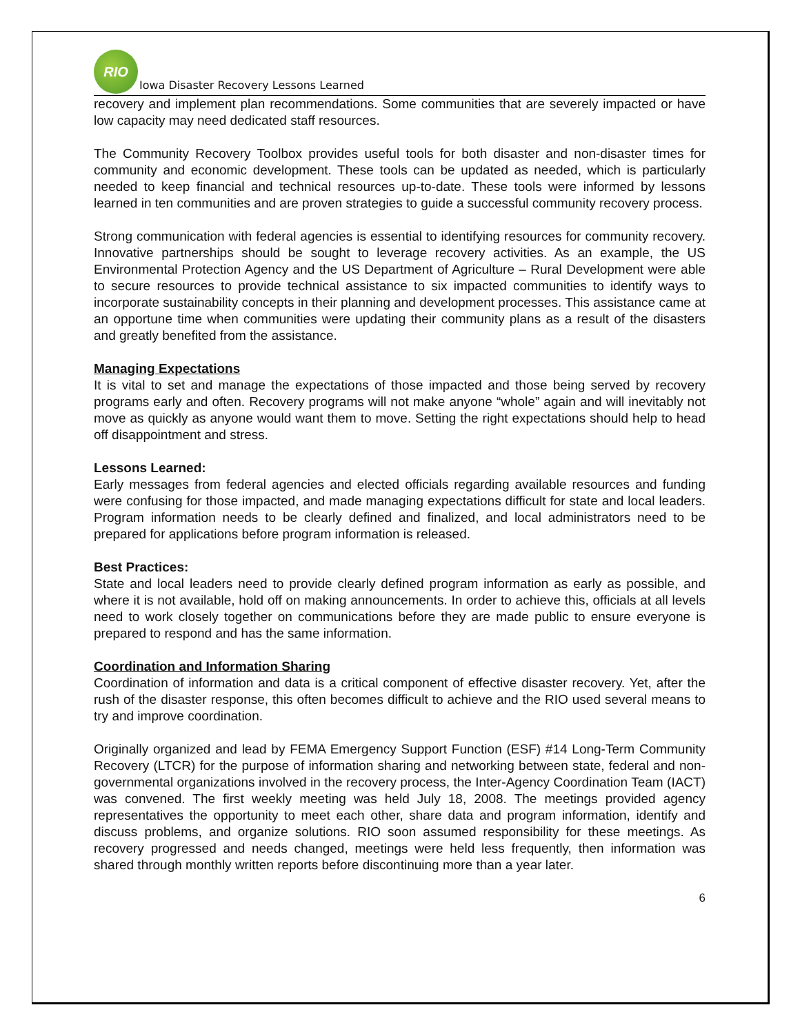RIO
Iowa Disaster Recovery Lessons Learned
recovery and implement plan recommendations. Some communities that are severely impacted or have low capacity may need dedicated staff resources.
The Community Recovery Toolbox provides useful tools for both disaster and non-disaster times for community and economic development. These tools can be updated as needed, which is particularly needed to keep financial and technical resources up-to-date. These tools were informed by lessons learned in ten communities and are proven strategies to guide a successful community recovery process.
Strong communication with federal agencies is essential to identifying resources for community recovery. Innovative partnerships should be sought to leverage recovery activities. As an example, the US Environmental Protection Agency and the US Department of Agriculture – Rural Development were able to secure resources to provide technical assistance to six impacted communities to identify ways to incorporate sustainability concepts in their planning and development processes. This assistance came at an opportune time when communities were updating their community plans as a result of the disasters and greatly benefited from the assistance.
Managing Expectations
It is vital to set and manage the expectations of those impacted and those being served by recovery programs early and often. Recovery programs will not make anyone “whole” again and will inevitably not move as quickly as anyone would want them to move. Setting the right expectations should help to head off disappointment and stress.
Lessons Learned:
Early messages from federal agencies and elected officials regarding available resources and funding were confusing for those impacted, and made managing expectations difficult for state and local leaders. Program information needs to be clearly defined and finalized, and local administrators need to be prepared for applications before program information is released.
Best Practices:
State and local leaders need to provide clearly defined program information as early as possible, and where it is not available, hold off on making announcements. In order to achieve this, officials at all levels need to work closely together on communications before they are made public to ensure everyone is prepared to respond and has the same information.
Coordination and Information Sharing
Coordination of information and data is a critical component of effective disaster recovery. Yet, after the rush of the disaster response, this often becomes difficult to achieve and the RIO used several means to try and improve coordination.
Originally organized and lead by FEMA Emergency Support Function (ESF) #14 Long-Term Community Recovery (LTCR) for the purpose of information sharing and networking between state, federal and non-governmental organizations involved in the recovery process, the Inter-Agency Coordination Team (IACT) was convened. The first weekly meeting was held July 18, 2008. The meetings provided agency representatives the opportunity to meet each other, share data and program information, identify and discuss problems, and organize solutions. RIO soon assumed responsibility for these meetings. As recovery progressed and needs changed, meetings were held less frequently, then information was shared through monthly written reports before discontinuing more than a year later.
6